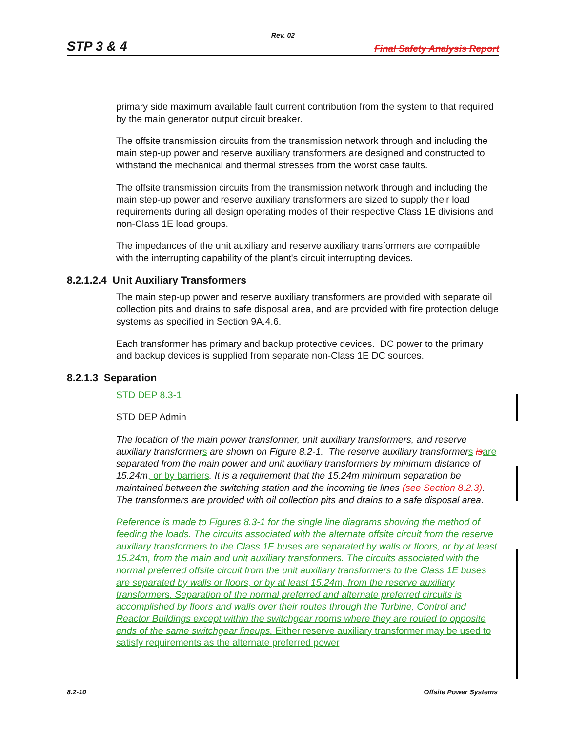Rev. 02
STP 3 & 4 Final Safety Analysis Report
primary side maximum available fault current contribution from the system to that required by the main generator output circuit breaker.
The offsite transmission circuits from the transmission network through and including the main step-up power and reserve auxiliary transformers are designed and constructed to withstand the mechanical and thermal stresses from the worst case faults.
The offsite transmission circuits from the transmission network through and including the main step-up power and reserve auxiliary transformers are sized to supply their load requirements during all design operating modes of their respective Class 1E divisions and non-Class 1E load groups.
The impedances of the unit auxiliary and reserve auxiliary transformers are compatible with the interrupting capability of the plant's circuit interrupting devices.
8.2.1.2.4 Unit Auxiliary Transformers
The main step-up power and reserve auxiliary transformers are provided with separate oil collection pits and drains to safe disposal area, and are provided with fire protection deluge systems as specified in Section 9A.4.6.
Each transformer has primary and backup protective devices. DC power to the primary and backup devices is supplied from separate non-Class 1E DC sources.
8.2.1.3 Separation
STD DEP 8.3-1
STD DEP Admin
The location of the main power transformer, unit auxiliary transformers, and reserve auxiliary transformer s are shown on Figure 8.2-1. The reserve auxiliary transformer s is are separated from the main power and unit auxiliary transformers by minimum distance of 15.24m, or by barriers. It is a requirement that the 15.24m minimum separation be maintained between the switching station and the incoming tie lines (see Section 8.2.3). The transformers are provided with oil collection pits and drains to a safe disposal area.
Reference is made to Figures 8.3-1 for the single line diagrams showing the method of feeding the loads. The circuits associated with the alternate offsite circuit from the reserve auxiliary transformers to the Class 1E buses are separated by walls or floors, or by at least 15.24m, from the main and unit auxiliary transformers. The circuits associated with the normal preferred offsite circuit from the unit auxiliary transformers to the Class 1E buses are separated by walls or floors, or by at least 15.24m, from the reserve auxiliary transformers. Separation of the normal preferred and alternate preferred circuits is accomplished by floors and walls over their routes through the Turbine, Control and Reactor Buildings except within the switchgear rooms where they are routed to opposite ends of the same switchgear lineups. Either reserve auxiliary transformer may be used to satisfy requirements as the alternate preferred power
8.2-10 Offsite Power Systems